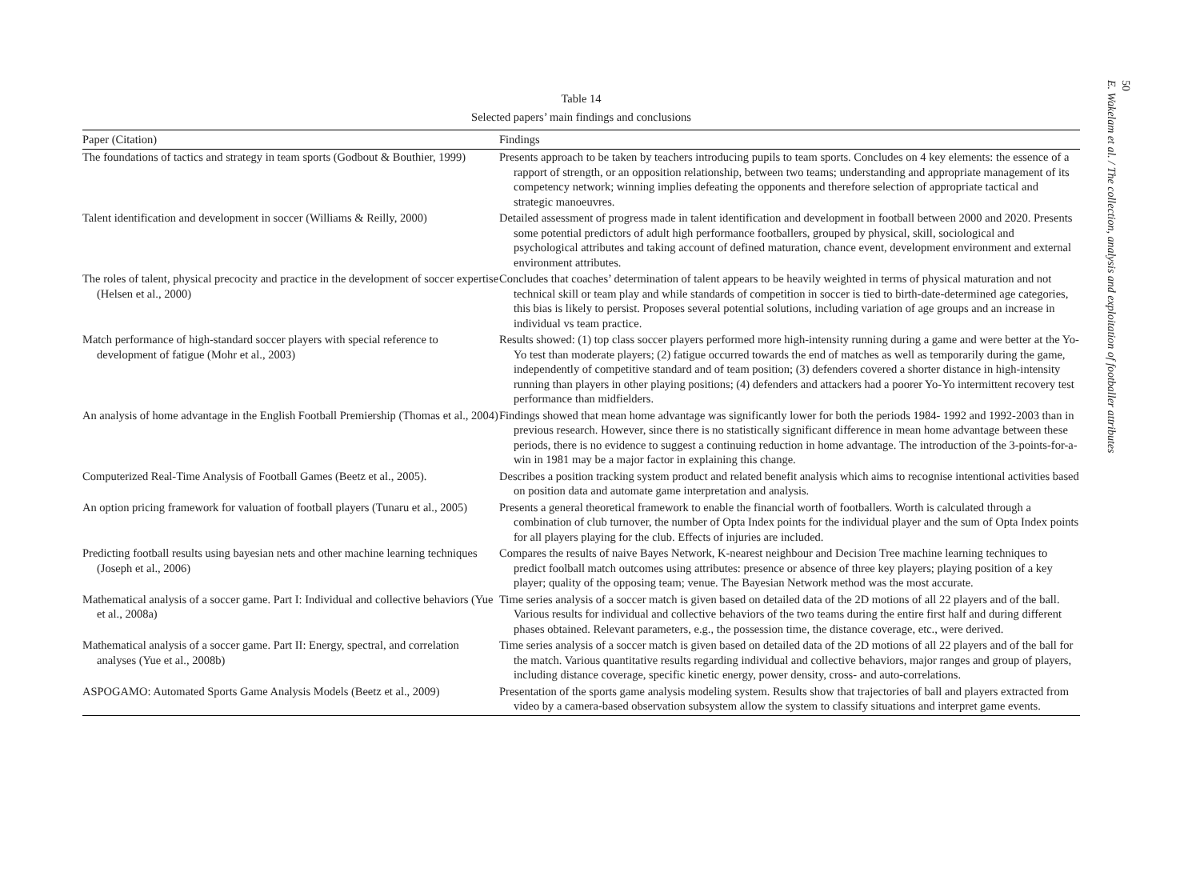50
E. Wakelam et al. / The collection, analysis and exploitation of footballer attributes
Table 14
Selected papers’ main findings and conclusions
| Paper (Citation) | Findings |
| --- | --- |
| The foundations of tactics and strategy in team sports (Godbout & Bouthier, 1999) | Presents approach to be taken by teachers introducing pupils to team sports. Concludes on 4 key elements: the essence of a rapport of strength, or an opposition relationship, between two teams; understanding and appropriate management of its competency network; winning implies defeating the opponents and therefore selection of appropriate tactical and strategic manoeuvres. |
| Talent identification and development in soccer (Williams & Reilly, 2000) | Detailed assessment of progress made in talent identification and development in football between 2000 and 2020. Presents some potential predictors of adult high performance footballers, grouped by physical, skill, sociological and psychological attributes and taking account of defined maturation, chance event, development environment and external environment attributes. |
| The roles of talent, physical precocity and practice in the development of soccer expertise (Helsen et al., 2000) | Concludes that coaches’ determination of talent appears to be heavily weighted in terms of physical maturation and not technical skill or team play and while standards of competition in soccer is tied to birth-date-determined age categories, this bias is likely to persist. Proposes several potential solutions, including variation of age groups and an increase in individual vs team practice. |
| Match performance of high-standard soccer players with special reference to development of fatigue (Mohr et al., 2003) | Results showed: (1) top class soccer players performed more high-intensity running during a game and were better at the Yo-Yo test than moderate players; (2) fatigue occurred towards the end of matches as well as temporarily during the game, independently of competitive standard and of team position; (3) defenders covered a shorter distance in high-intensity running than players in other playing positions; (4) defenders and attackers had a poorer Yo-Yo intermittent recovery test performance than midfielders. |
| An analysis of home advantage in the English Football Premiership (Thomas et al., 2004) | Findings showed that mean home advantage was significantly lower for both the periods 1984- 1992 and 1992-2003 than in previous research. However, since there is no statistically significant difference in mean home advantage between these periods, there is no evidence to suggest a continuing reduction in home advantage. The introduction of the 3-points-for-a-win in 1981 may be a major factor in explaining this change. |
| Computerized Real-Time Analysis of Football Games (Beetz et al., 2005). | Describes a position tracking system product and related benefit analysis which aims to recognise intentional activities based on position data and automate game interpretation and analysis. |
| An option pricing framework for valuation of football players (Tunaru et al., 2005) | Presents a general theoretical framework to enable the financial worth of footballers. Worth is calculated through a combination of club turnover, the number of Opta Index points for the individual player and the sum of Opta Index points for all players playing for the club. Effects of injuries are included. |
| Predicting football results using bayesian nets and other machine learning techniques (Joseph et al., 2006) | Compares the results of naive Bayes Network, K-nearest neighbour and Decision Tree machine learning techniques to predict foolball match outcomes using attributes: presence or absence of three key players; playing position of a key player; quality of the opposing team; venue. The Bayesian Network method was the most accurate. |
| Mathematical analysis of a soccer game. Part I: Individual and collective behaviors (Yue et al., 2008a) | Time series analysis of a soccer match is given based on detailed data of the 2D motions of all 22 players and of the ball. Various results for individual and collective behaviors of the two teams during the entire first half and during different phases obtained. Relevant parameters, e.g., the possession time, the distance coverage, etc., were derived. |
| Mathematical analysis of a soccer game. Part II: Energy, spectral, and correlation analyses (Yue et al., 2008b) | Time series analysis of a soccer match is given based on detailed data of the 2D motions of all 22 players and of the ball for the match. Various quantitative results regarding individual and collective behaviors, major ranges and group of players, including distance coverage, specific kinetic energy, power density, cross- and auto-correlations. |
| ASPOGAMO: Automated Sports Game Analysis Models (Beetz et al., 2009) | Presentation of the sports game analysis modeling system. Results show that trajectories of ball and players extracted from video by a camera-based observation subsystem allow the system to classify situations and interpret game events. |